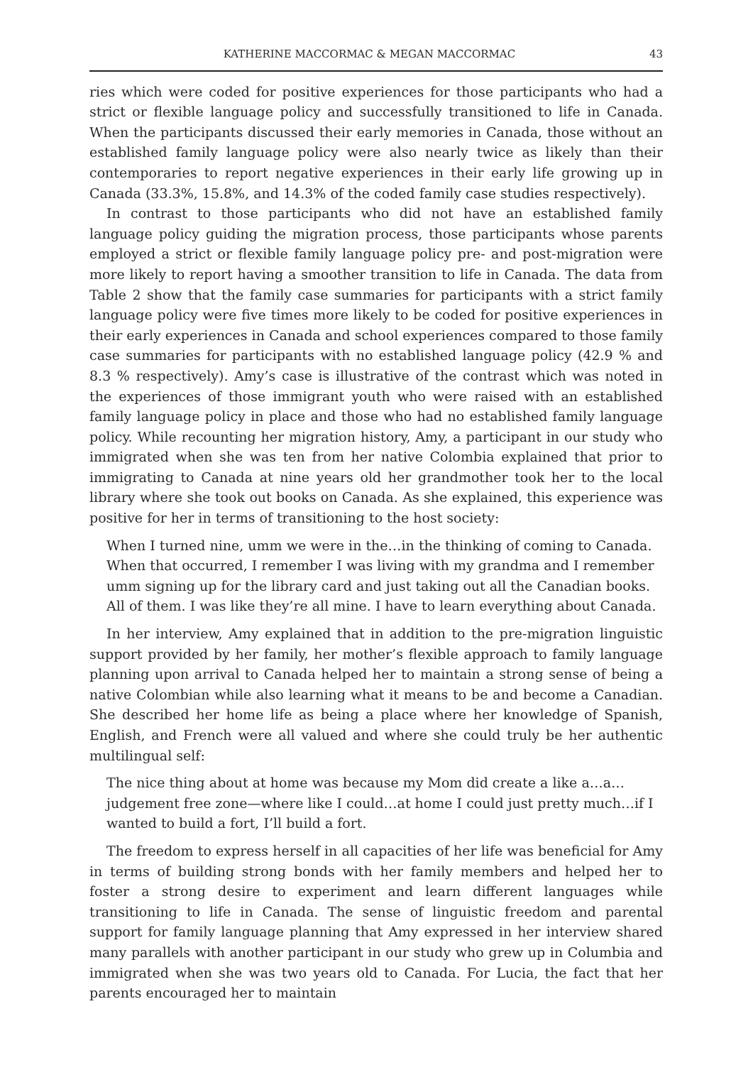KATHERINE MACCORMAC & MEGAN MACCORMAC 43
ries which were coded for positive experiences for those participants who had a strict or flexible language policy and successfully transitioned to life in Canada. When the participants discussed their early memories in Canada, those without an established family language policy were also nearly twice as likely than their contemporaries to report negative experiences in their early life growing up in Canada (33.3%, 15.8%, and 14.3% of the coded family case studies respectively).
In contrast to those participants who did not have an established family language policy guiding the migration process, those participants whose parents employed a strict or flexible family language policy pre- and post-migration were more likely to report having a smoother transition to life in Canada. The data from Table 2 show that the family case summaries for participants with a strict family language policy were five times more likely to be coded for positive experiences in their early experiences in Canada and school experiences compared to those family case summaries for participants with no established language policy (42.9 % and 8.3 % respectively). Amy’s case is illustrative of the contrast which was noted in the experiences of those immigrant youth who were raised with an established family language policy in place and those who had no established family language policy. While recounting her migration history, Amy, a participant in our study who immigrated when she was ten from her native Colombia explained that prior to immigrating to Canada at nine years old her grandmother took her to the local library where she took out books on Canada. As she explained, this experience was positive for her in terms of transitioning to the host society:
When I turned nine, umm we were in the…in the thinking of coming to Canada. When that occurred, I remember I was living with my grandma and I remember umm signing up for the library card and just taking out all the Canadian books. All of them. I was like they’re all mine. I have to learn everything about Canada.
In her interview, Amy explained that in addition to the pre-migration linguistic support provided by her family, her mother’s flexible approach to family language planning upon arrival to Canada helped her to maintain a strong sense of being a native Colombian while also learning what it means to be and become a Canadian. She described her home life as being a place where her knowledge of Spanish, English, and French were all valued and where she could truly be her authentic multilingual self:
The nice thing about at home was because my Mom did create a like a…a…judgement free zone—where like I could…at home I could just pretty much…if I wanted to build a fort, I’ll build a fort.
The freedom to express herself in all capacities of her life was beneficial for Amy in terms of building strong bonds with her family members and helped her to foster a strong desire to experiment and learn different languages while transitioning to life in Canada. The sense of linguistic freedom and parental support for family language planning that Amy expressed in her interview shared many parallels with another participant in our study who grew up in Columbia and immigrated when she was two years old to Canada. For Lucia, the fact that her parents encouraged her to maintain